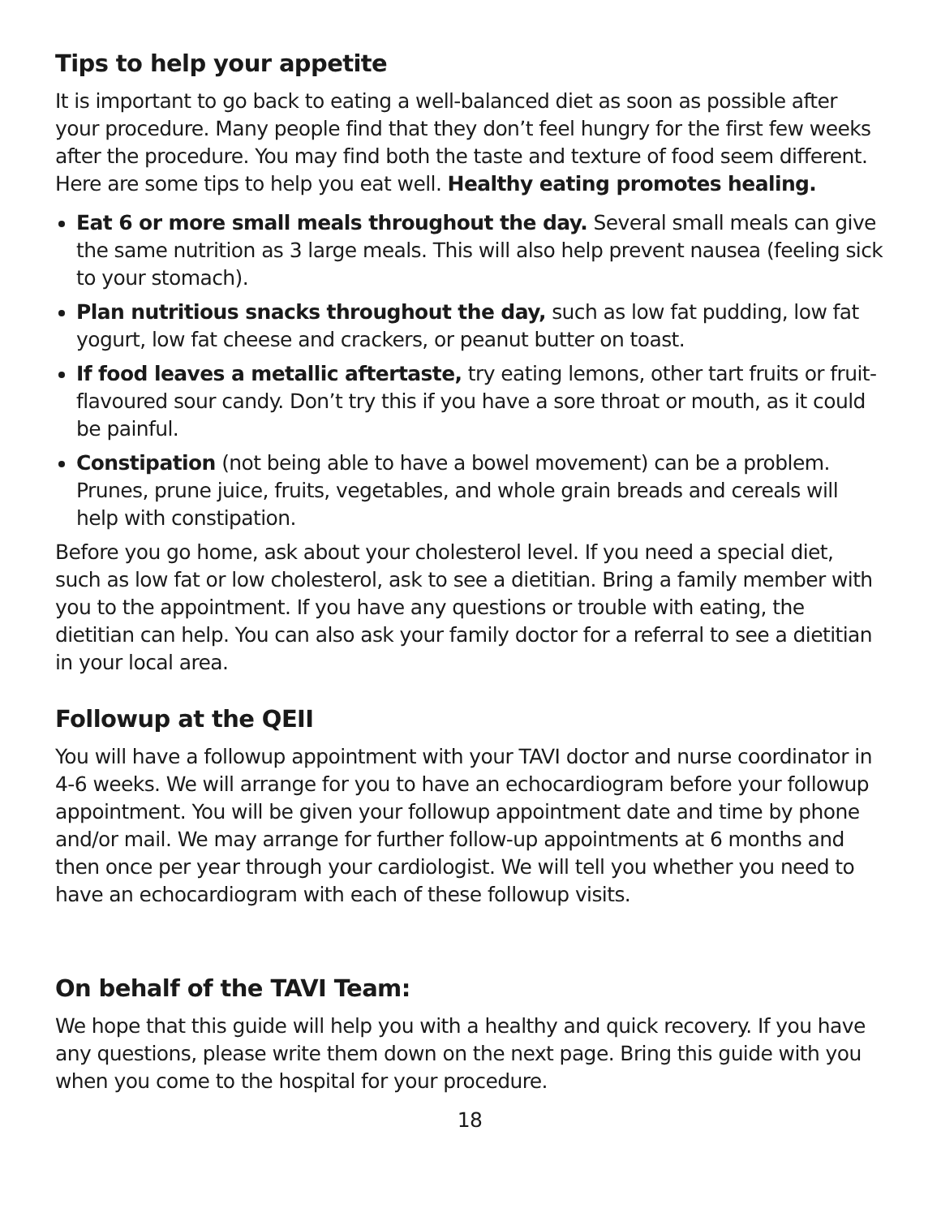Tips to help your appetite
It is important to go back to eating a well-balanced diet as soon as possible after your procedure. Many people find that they don’t feel hungry for the first few weeks after the procedure. You may find both the taste and texture of food seem different. Here are some tips to help you eat well. Healthy eating promotes healing.
Eat 6 or more small meals throughout the day. Several small meals can give the same nutrition as 3 large meals. This will also help prevent nausea (feeling sick to your stomach).
Plan nutritious snacks throughout the day, such as low fat pudding, low fat yogurt, low fat cheese and crackers, or peanut butter on toast.
If food leaves a metallic aftertaste, try eating lemons, other tart fruits or fruit-flavoured sour candy. Don’t try this if you have a sore throat or mouth, as it could be painful.
Constipation (not being able to have a bowel movement) can be a problem. Prunes, prune juice, fruits, vegetables, and whole grain breads and cereals will help with constipation.
Before you go home, ask about your cholesterol level. If you need a special diet, such as low fat or low cholesterol, ask to see a dietitian. Bring a family member with you to the appointment. If you have any questions or trouble with eating, the dietitian can help. You can also ask your family doctor for a referral to see a dietitian in your local area.
Followup at the QEII
You will have a followup appointment with your TAVI doctor and nurse coordinator in 4-6 weeks. We will arrange for you to have an echocardiogram before your followup appointment. You will be given your followup appointment date and time by phone and/or mail. We may arrange for further follow-up appointments at 6 months and then once per year through your cardiologist. We will tell you whether you need to have an echocardiogram with each of these followup visits.
On behalf of the TAVI Team:
We hope that this guide will help you with a healthy and quick recovery. If you have any questions, please write them down on the next page. Bring this guide with you when you come to the hospital for your procedure.
18